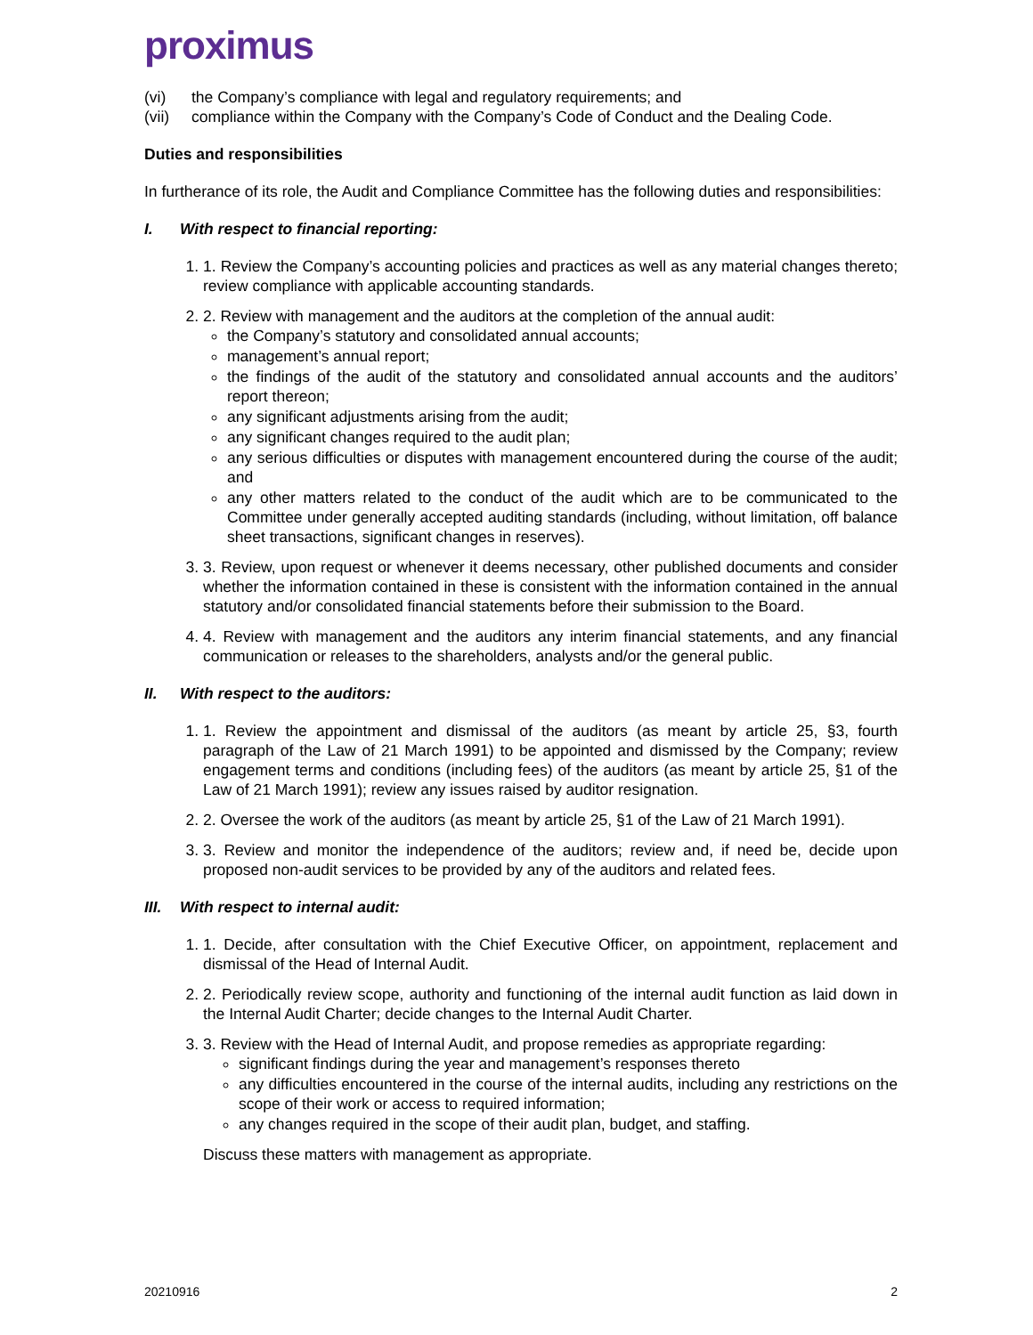proximus
(vi) the Company’s compliance with legal and regulatory requirements; and
(vii) compliance within the Company with the Company’s Code of Conduct and the Dealing Code.
Duties and responsibilities
In furtherance of its role, the Audit and Compliance Committee has the following duties and responsibilities:
I. With respect to financial reporting:
1. 1. Review the Company’s accounting policies and practices as well as any material changes thereto; review compliance with applicable accounting standards.
2. 2. Review with management and the auditors at the completion of the annual audit:
the Company’s statutory and consolidated annual accounts;
management’s annual report;
the findings of the audit of the statutory and consolidated annual accounts and the auditors’ report thereon;
any significant adjustments arising from the audit;
any significant changes required to the audit plan;
any serious difficulties or disputes with management encountered during the course of the audit; and
any other matters related to the conduct of the audit which are to be communicated to the Committee under generally accepted auditing standards (including, without limitation, off balance sheet transactions, significant changes in reserves).
3. 3. Review, upon request or whenever it deems necessary, other published documents and consider whether the information contained in these is consistent with the information contained in the annual statutory and/or consolidated financial statements before their submission to the Board.
4. 4. Review with management and the auditors any interim financial statements, and any financial communication or releases to the shareholders, analysts and/or the general public.
II. With respect to the auditors:
1. 1. Review the appointment and dismissal of the auditors (as meant by article 25, §3, fourth paragraph of the Law of 21 March 1991) to be appointed and dismissed by the Company; review engagement terms and conditions (including fees) of the auditors (as meant by article 25, §1 of the Law of 21 March 1991); review any issues raised by auditor resignation.
2. 2. Oversee the work of the auditors (as meant by article 25, §1 of the Law of 21 March 1991).
3. 3. Review and monitor the independence of the auditors; review and, if need be, decide upon proposed non-audit services to be provided by any of the auditors and related fees.
III. With respect to internal audit:
1. 1. Decide, after consultation with the Chief Executive Officer, on appointment, replacement and dismissal of the Head of Internal Audit.
2. 2. Periodically review scope, authority and functioning of the internal audit function as laid down in the Internal Audit Charter; decide changes to the Internal Audit Charter.
3. 3. Review with the Head of Internal Audit, and propose remedies as appropriate regarding:
significant findings during the year and management’s responses thereto
any difficulties encountered in the course of the internal audits, including any restrictions on the scope of their work or access to required information;
any changes required in the scope of their audit plan, budget, and staffing.
Discuss these matters with management as appropriate.
20210916 2